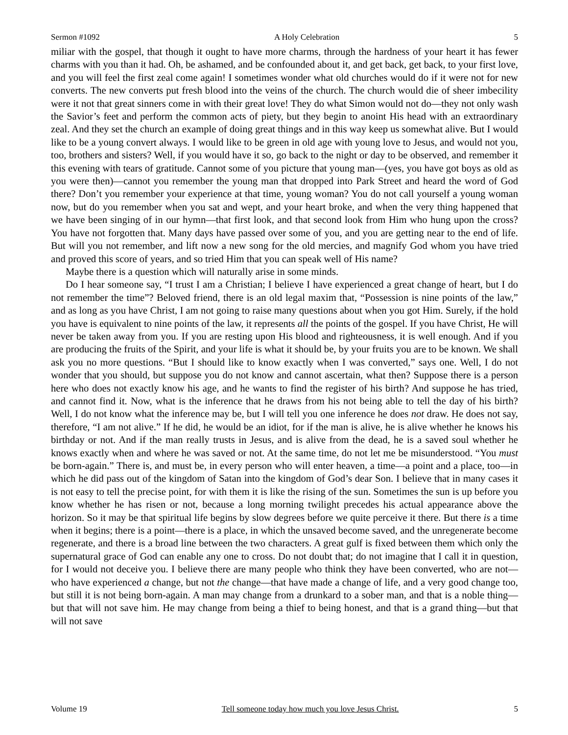Sermon #1092 A Holy Celebration 5
miliar with the gospel, that though it ought to have more charms, through the hardness of your heart it has fewer charms with you than it had. Oh, be ashamed, and be confounded about it, and get back, get back, to your first love, and you will feel the first zeal come again! I sometimes wonder what old churches would do if it were not for new converts. The new converts put fresh blood into the veins of the church. The church would die of sheer imbecility were it not that great sinners come in with their great love! They do what Simon would not do—they not only wash the Savior’s feet and perform the common acts of piety, but they begin to anoint His head with an extraordinary zeal. And they set the church an example of doing great things and in this way keep us somewhat alive. But I would like to be a young convert always. I would like to be green in old age with young love to Jesus, and would not you, too, brothers and sisters? Well, if you would have it so, go back to the night or day to be observed, and remember it this evening with tears of gratitude. Cannot some of you picture that young man—(yes, you have got boys as old as you were then)—cannot you remember the young man that dropped into Park Street and heard the word of God there? Don’t you remember your experience at that time, young woman? You do not call yourself a young woman now, but do you remember when you sat and wept, and your heart broke, and when the very thing happened that we have been singing of in our hymn—that first look, and that second look from Him who hung upon the cross? You have not forgotten that. Many days have passed over some of you, and you are getting near to the end of life. But will you not remember, and lift now a new song for the old mercies, and magnify God whom you have tried and proved this score of years, and so tried Him that you can speak well of His name?
Maybe there is a question which will naturally arise in some minds.
Do I hear someone say, “I trust I am a Christian; I believe I have experienced a great change of heart, but I do not remember the time”? Beloved friend, there is an old legal maxim that, “Possession is nine points of the law,” and as long as you have Christ, I am not going to raise many questions about when you got Him. Surely, if the hold you have is equivalent to nine points of the law, it represents all the points of the gospel. If you have Christ, He will never be taken away from you. If you are resting upon His blood and righteousness, it is well enough. And if you are producing the fruits of the Spirit, and your life is what it should be, by your fruits you are to be known. We shall ask you no more questions. “But I should like to know exactly when I was converted,” says one. Well, I do not wonder that you should, but suppose you do not know and cannot ascertain, what then? Suppose there is a person here who does not exactly know his age, and he wants to find the register of his birth? And suppose he has tried, and cannot find it. Now, what is the inference that he draws from his not being able to tell the day of his birth? Well, I do not know what the inference may be, but I will tell you one inference he does not draw. He does not say, therefore, “I am not alive.” If he did, he would be an idiot, for if the man is alive, he is alive whether he knows his birthday or not. And if the man really trusts in Jesus, and is alive from the dead, he is a saved soul whether he knows exactly when and where he was saved or not. At the same time, do not let me be misunderstood. “You must be born-again.” There is, and must be, in every person who will enter heaven, a time—a point and a place, too—in which he did pass out of the kingdom of Satan into the kingdom of God’s dear Son. I believe that in many cases it is not easy to tell the precise point, for with them it is like the rising of the sun. Sometimes the sun is up before you know whether he has risen or not, because a long morning twilight precedes his actual appearance above the horizon. So it may be that spiritual life begins by slow degrees before we quite perceive it there. But there is a time when it begins; there is a point—there is a place, in which the unsaved become saved, and the unregenerate become regenerate, and there is a broad line between the two characters. A great gulf is fixed between them which only the supernatural grace of God can enable any one to cross. Do not doubt that; do not imagine that I call it in question, for I would not deceive you. I believe there are many people who think they have been converted, who are not—who have experienced a change, but not the change—that have made a change of life, and a very good change too, but still it is not being born-again. A man may change from a drunkard to a sober man, and that is a noble thing—but that will not save him. He may change from being a thief to being honest, and that is a grand thing—but that will not save
Volume 19 Tell someone today how much you love Jesus Christ. 5